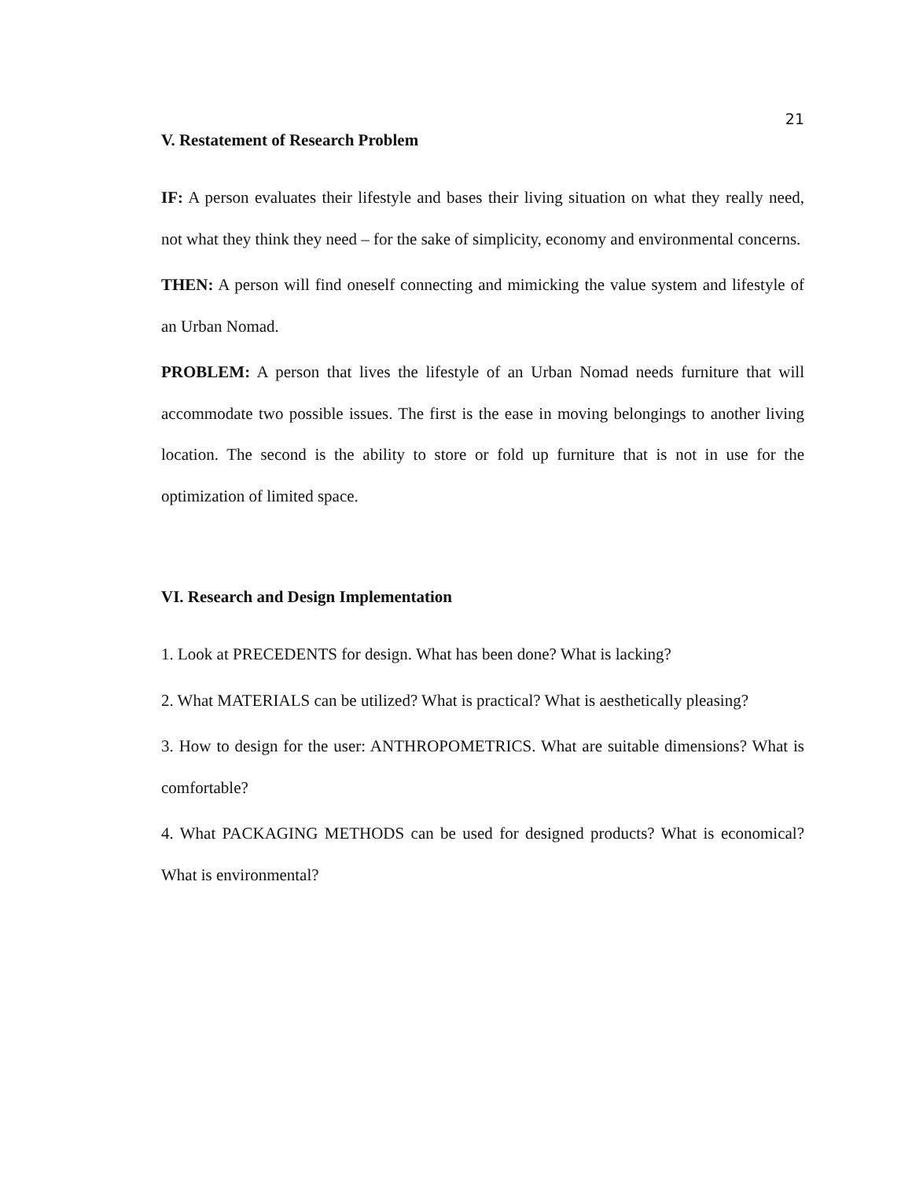21
V. Restatement of Research Problem
IF: A person evaluates their lifestyle and bases their living situation on what they really need, not what they think they need – for the sake of simplicity, economy and environmental concerns.
THEN: A person will find oneself connecting and mimicking the value system and lifestyle of an Urban Nomad.
PROBLEM: A person that lives the lifestyle of an Urban Nomad needs furniture that will accommodate two possible issues. The first is the ease in moving belongings to another living location. The second is the ability to store or fold up furniture that is not in use for the optimization of limited space.
VI. Research and Design Implementation
1. Look at PRECEDENTS for design. What has been done? What is lacking?
2. What MATERIALS can be utilized? What is practical? What is aesthetically pleasing?
3. How to design for the user: ANTHROPOMETRICS. What are suitable dimensions? What is comfortable?
4. What PACKAGING METHODS can be used for designed products? What is economical? What is environmental?